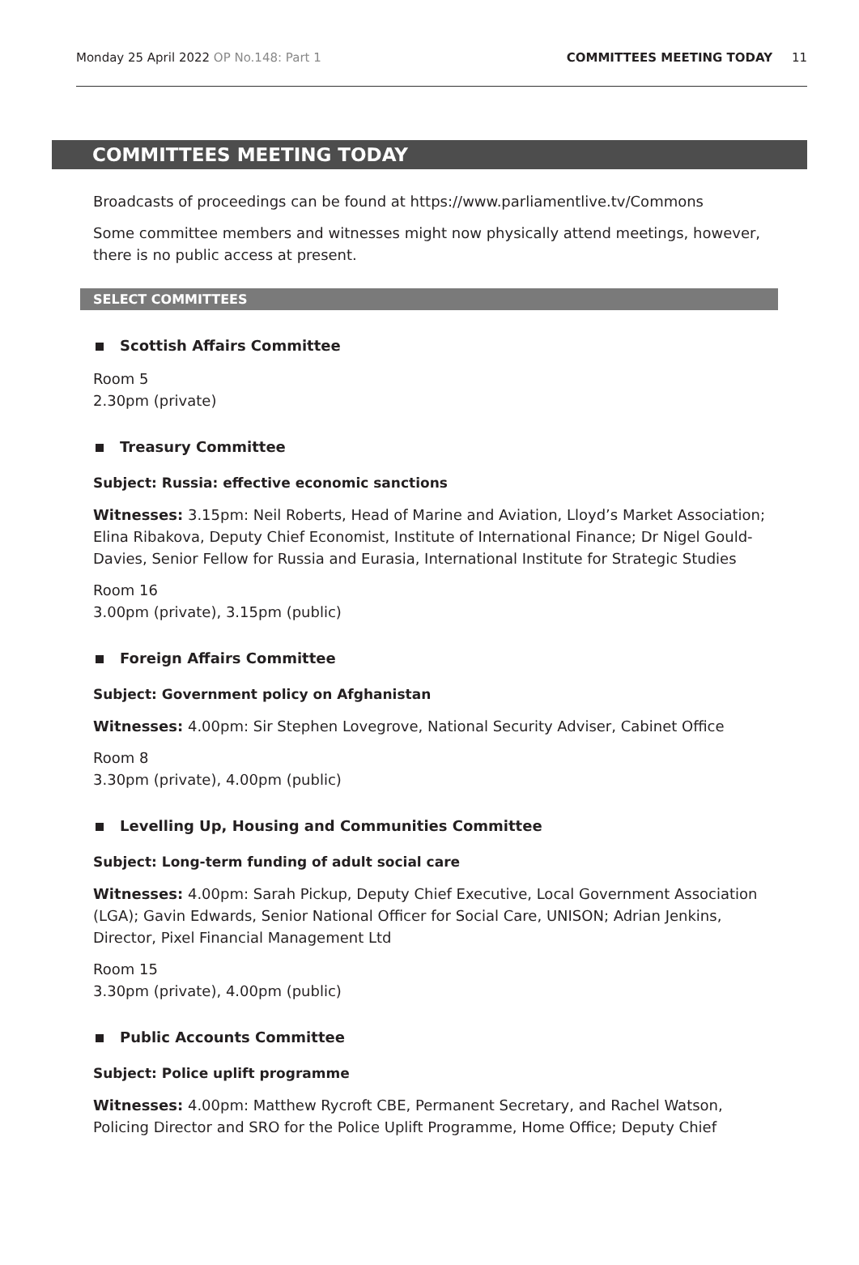Monday 25 April 2022 OP No.148: Part 1
COMMITTEES MEETING TODAY 11
COMMITTEES MEETING TODAY
Broadcasts of proceedings can be found at https://www.parliamentlive.tv/Commons
Some committee members and witnesses might now physically attend meetings, however, there is no public access at present.
SELECT COMMITTEES
Scottish Affairs Committee
Room 5
2.30pm (private)
Treasury Committee
Subject: Russia: effective economic sanctions
Witnesses: 3.15pm: Neil Roberts, Head of Marine and Aviation, Lloyd’s Market Association; Elina Ribakova, Deputy Chief Economist, Institute of International Finance; Dr Nigel Gould-Davies, Senior Fellow for Russia and Eurasia, International Institute for Strategic Studies
Room 16
3.00pm (private), 3.15pm (public)
Foreign Affairs Committee
Subject: Government policy on Afghanistan
Witnesses: 4.00pm: Sir Stephen Lovegrove, National Security Adviser, Cabinet Office
Room 8
3.30pm (private), 4.00pm (public)
Levelling Up, Housing and Communities Committee
Subject: Long-term funding of adult social care
Witnesses: 4.00pm: Sarah Pickup, Deputy Chief Executive, Local Government Association (LGA); Gavin Edwards, Senior National Officer for Social Care, UNISON; Adrian Jenkins, Director, Pixel Financial Management Ltd
Room 15
3.30pm (private), 4.00pm (public)
Public Accounts Committee
Subject: Police uplift programme
Witnesses: 4.00pm: Matthew Rycroft CBE, Permanent Secretary, and Rachel Watson, Policing Director and SRO for the Police Uplift Programme, Home Office; Deputy Chief